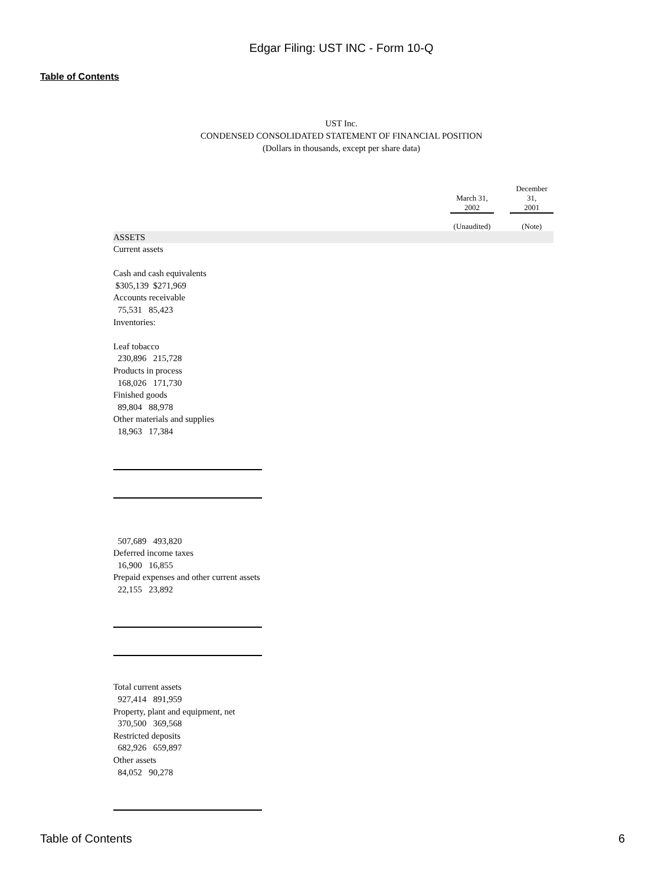Edgar Filing: UST INC - Form 10-Q
Table of Contents
UST Inc.
CONDENSED CONSOLIDATED STATEMENT OF FINANCIAL POSITION
(Dollars in thousands, except per share data)
| | March 31, 2002 | | December 31, 2001 |
| | (Unaudited) | | (Note) |
ASSETS
Current assets
Cash and cash equivalents
$305,139 $271,969
Accounts receivable
75,531 85,423
Inventories:
Leaf tobacco
230,896 215,728
Products in process
168,026 171,730
Finished goods
89,804 88,978
Other materials and supplies
18,963 17,384
507,689 493,820
Deferred income taxes
16,900 16,855
Prepaid expenses and other current assets
22,155 23,892
Total current assets
927,414 891,959
Property, plant and equipment, net
370,500 369,568
Restricted deposits
682,926 659,897
Other assets
84,052 90,278
Table of Contents 6